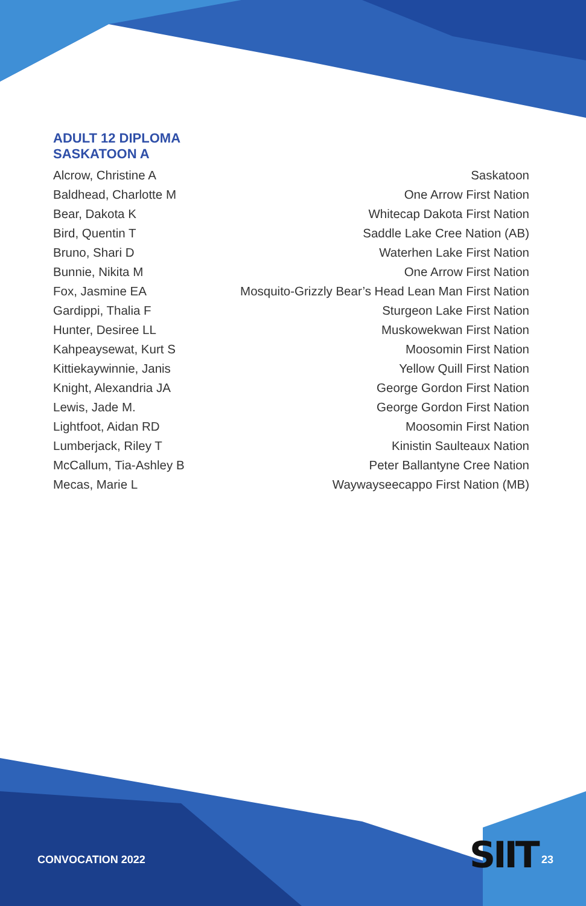ADULT 12 DIPLOMA
SASKATOON A
| Alcrow, Christine A | Saskatoon |
| Baldhead, Charlotte M | One Arrow First Nation |
| Bear, Dakota K | Whitecap Dakota First Nation |
| Bird, Quentin T | Saddle Lake Cree Nation (AB) |
| Bruno, Shari D | Waterhen Lake First Nation |
| Bunnie, Nikita M | One Arrow First Nation |
| Fox, Jasmine EA | Mosquito-Grizzly Bear’s Head Lean Man First Nation |
| Gardippi, Thalia F | Sturgeon Lake First Nation |
| Hunter, Desiree LL | Muskowekwan First Nation |
| Kahpeaysewat, Kurt S | Moosomin First Nation |
| Kittiekaywinnie, Janis | Yellow Quill First Nation |
| Knight, Alexandria JA | George Gordon First Nation |
| Lewis, Jade M. | George Gordon First Nation |
| Lightfoot, Aidan RD | Moosomin First Nation |
| Lumberjack, Riley T | Kinistin Saulteaux Nation |
| McCallum, Tia-Ashley B | Peter Ballantyne Cree Nation |
| Mecas, Marie L | Waywayseecappo First Nation (MB) |
CONVOCATION 2022 SIIT 23